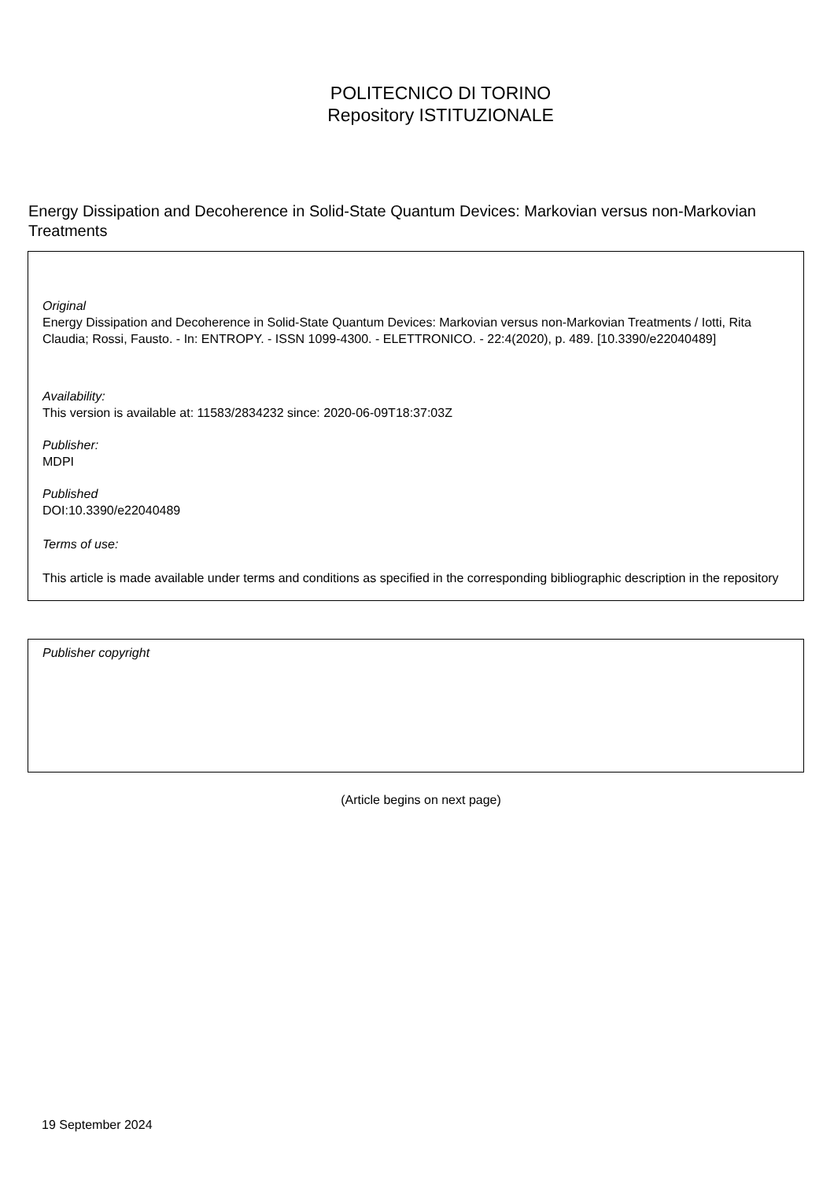POLITECNICO DI TORINO
Repository ISTITUZIONALE
Energy Dissipation and Decoherence in Solid-State Quantum Devices: Markovian versus non-Markovian Treatments
Original
Energy Dissipation and Decoherence in Solid-State Quantum Devices: Markovian versus non-Markovian Treatments / Iotti, Rita Claudia; Rossi, Fausto. - In: ENTROPY. - ISSN 1099-4300. - ELETTRONICO. - 22:4(2020), p. 489. [10.3390/e22040489]
Availability:
This version is available at: 11583/2834232 since: 2020-06-09T18:37:03Z
Publisher:
MDPI
Published
DOI:10.3390/e22040489
Terms of use:
This article is made available under terms and conditions as specified in the corresponding bibliographic description in the repository
Publisher copyright
(Article begins on next page)
19 September 2024